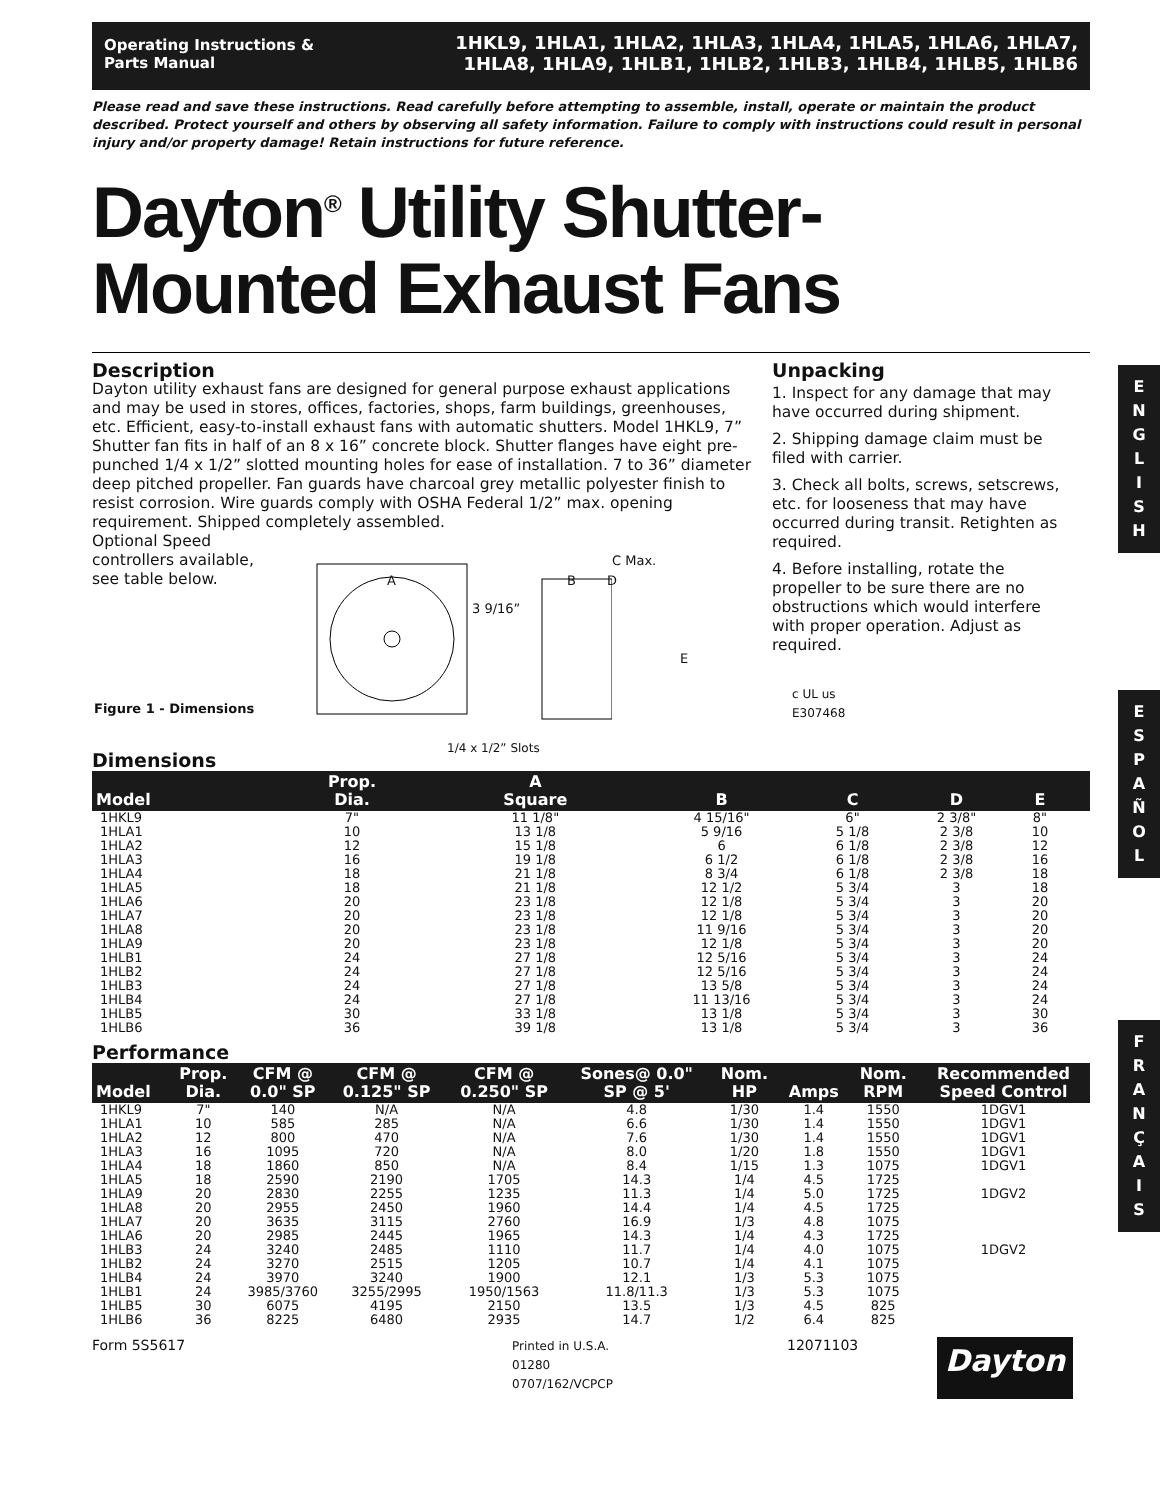Operating Instructions &
Parts Manual
1HKL9, 1HLA1, 1HLA2, 1HLA3, 1HLA4, 1HLA5, 1HLA6, 1HLA7,
1HLA8, 1HLA9, 1HLB1, 1HLB2, 1HLB3, 1HLB4, 1HLB5, 1HLB6
E
N
G
L
I
S
H
E
S
P
A
Ñ
O
L
F
R
A
N
Ç
A
I
S
Please read and save these instructions. Read carefully before attempting to assemble, install, operate or maintain the product described. Protect yourself and others by observing all safety information. Failure to comply with instructions could result in personal injury and/or property damage! Retain instructions for future reference.
Dayton<sup>®</sup> Utility Shutter-
Mounted Exhaust Fans
Description
Dayton utility exhaust fans are designed for general purpose exhaust applications and may be used in stores, offices, factories, shops, farm buildings, greenhouses, etc. Efficient, easy-to-install exhaust fans with automatic shutters. Model 1HKL9, 7” Shutter fan fits in half of an 8 x 16” concrete block. Shutter flanges have eight pre-punched 1/4 x 1/2” slotted mounting holes for ease of installation. 7 to 36” diameter deep pitched propeller. Fan guards have charcoal grey metallic polyester finish to resist corrosion. Wire guards comply with OSHA Federal 1/2” max. opening requirement. Shipped completely assembled.
Optional Speed
controllers available,
see table below.
A
3 9/16”
B D
C Max.
E
Figure 1 - Dimensions
1/4 x 1/2” Slots
Unpacking
1. Inspect for any damage that may have occurred during shipment.
2. Shipping damage claim must be filed with carrier.
3. Check all bolts, screws, setscrews, etc. for looseness that may have occurred during transit. Retighten as required.
4. Before installing, rotate the propeller to be sure there are no obstructions which would interfere with proper operation. Adjust as required.
c UL us
E307468
Dimensions
| Model | Prop. Dia. | A Square | B | C | D | E | |
| --- | --- | --- | --- | --- | --- | --- | --- |
| 1HKL9 | 7" | 11 1/8" | 4 15/16" | 6" | 2 3/8" | 8" | |
| 1HLA1 | 10 | 13 1/8 | 5 9/16 | 5 1/8 | 2 3/8 | 10 | |
| 1HLA2 | 12 | 15 1/8 | 6 | 6 1/8 | 2 3/8 | 12 | |
| 1HLA3 | 16 | 19 1/8 | 6 1/2 | 6 1/8 | 2 3/8 | 16 | |
| 1HLA4 | 18 | 21 1/8 | 8 3/4 | 6 1/8 | 2 3/8 | 18 | |
| 1HLA5 | 18 | 21 1/8 | 12 1/2 | 5 3/4 | 3 | 18 | |
| 1HLA6 | 20 | 23 1/8 | 12 1/8 | 5 3/4 | 3 | 20 | |
| 1HLA7 | 20 | 23 1/8 | 12 1/8 | 5 3/4 | 3 | 20 | |
| 1HLA8 | 20 | 23 1/8 | 11 9/16 | 5 3/4 | 3 | 20 | |
| 1HLA9 | 20 | 23 1/8 | 12 1/8 | 5 3/4 | 3 | 20 | |
| 1HLB1 | 24 | 27 1/8 | 12 5/16 | 5 3/4 | 3 | 24 | |
| 1HLB2 | 24 | 27 1/8 | 12 5/16 | 5 3/4 | 3 | 24 | |
| 1HLB3 | 24 | 27 1/8 | 13 5/8 | 5 3/4 | 3 | 24 | |
| 1HLB4 | 24 | 27 1/8 | 11 13/16 | 5 3/4 | 3 | 24 | |
| 1HLB5 | 30 | 33 1/8 | 13 1/8 | 5 3/4 | 3 | 30 | |
| 1HLB6 | 36 | 39 1/8 | 13 1/8 | 5 3/4 | 3 | 36 | |
Performance
| Model | Prop. Dia. | CFM @ 0.0" SP | CFM @ 0.125" SP | CFM @ 0.250" SP | Sones@ 0.0" SP @ 5' | Nom. HP | Amps | Nom. RPM | Recommended Speed Control |
| --- | --- | --- | --- | --- | --- | --- | --- | --- | --- |
| 1HKL9 | 7" | 140 | N/A | N/A | 4.8 | 1/30 | 1.4 | 1550 | 1DGV1 |
| 1HLA1 | 10 | 585 | 285 | N/A | 6.6 | 1/30 | 1.4 | 1550 | 1DGV1 |
| 1HLA2 | 12 | 800 | 470 | N/A | 7.6 | 1/30 | 1.4 | 1550 | 1DGV1 |
| 1HLA3 | 16 | 1095 | 720 | N/A | 8.0 | 1/20 | 1.8 | 1550 | 1DGV1 |
| 1HLA4 | 18 | 1860 | 850 | N/A | 8.4 | 1/15 | 1.3 | 1075 | 1DGV1 |
| 1HLA5 | 18 | 2590 | 2190 | 1705 | 14.3 | 1/4 | 4.5 | 1725 | |
| 1HLA9 | 20 | 2830 | 2255 | 1235 | 11.3 | 1/4 | 5.0 | 1725 | 1DGV2 |
| 1HLA8 | 20 | 2955 | 2450 | 1960 | 14.4 | 1/4 | 4.5 | 1725 | |
| 1HLA7 | 20 | 3635 | 3115 | 2760 | 16.9 | 1/3 | 4.8 | 1075 | |
| 1HLA6 | 20 | 2985 | 2445 | 1965 | 14.3 | 1/4 | 4.3 | 1725 | |
| 1HLB3 | 24 | 3240 | 2485 | 1110 | 11.7 | 1/4 | 4.0 | 1075 | 1DGV2 |
| 1HLB2 | 24 | 3270 | 2515 | 1205 | 10.7 | 1/4 | 4.1 | 1075 | |
| 1HLB4 | 24 | 3970 | 3240 | 1900 | 12.1 | 1/3 | 5.3 | 1075 | |
| 1HLB1 | 24 | 3985/3760 | 3255/2995 | 1950/1563 | 11.8/11.3 | 1/3 | 5.3 | 1075 | |
| 1HLB5 | 30 | 6075 | 4195 | 2150 | 13.5 | 1/3 | 4.5 | 825 | |
| 1HLB6 | 36 | 8225 | 6480 | 2935 | 14.7 | 1/2 | 6.4 | 825 | |
Form 5S5617
Printed in U.S.A.
01280
0707/162/VCPCP
12071103
Dayton